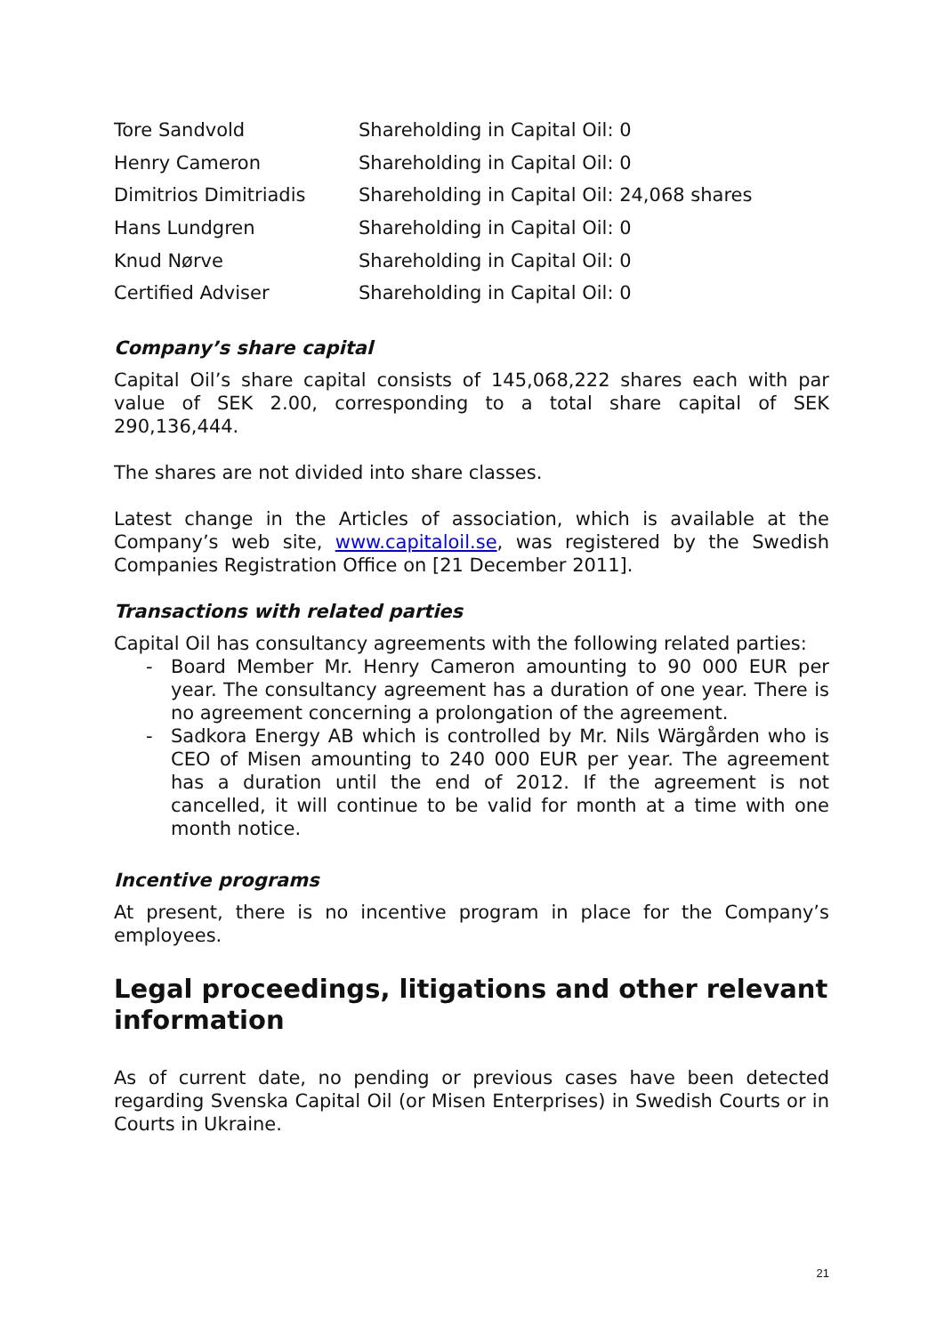| Tore Sandvold | Shareholding in Capital Oil: 0 |
| Henry Cameron | Shareholding in Capital Oil: 0 |
| Dimitrios Dimitriadis | Shareholding in Capital Oil: 24,068 shares |
| Hans Lundgren | Shareholding in Capital Oil: 0 |
| Knud Nørve | Shareholding in Capital Oil: 0 |
| Certified Adviser | Shareholding in Capital Oil: 0 |
Company’s share capital
Capital Oil’s share capital consists of 145,068,222 shares each with par value of SEK 2.00, corresponding to a total share capital of SEK 290,136,444.
The shares are not divided into share classes.
Latest change in the Articles of association, which is available at the Company’s web site, www.capitaloil.se, was registered by the Swedish Companies Registration Office on [21 December 2011].
Transactions with related parties
Capital Oil has consultancy agreements with the following related parties:
- Board Member Mr. Henry Cameron amounting to 90 000 EUR per year. The consultancy agreement has a duration of one year. There is no agreement concerning a prolongation of the agreement.
- Sadkora Energy AB which is controlled by Mr. Nils Wärgården who is CEO of Misen amounting to 240 000 EUR per year. The agreement has a duration until the end of 2012. If the agreement is not cancelled, it will continue to be valid for month at a time with one month notice.
Incentive programs
At present, there is no incentive program in place for the Company’s employees.
Legal proceedings, litigations and other relevant information
As of current date, no pending or previous cases have been detected regarding Svenska Capital Oil (or Misen Enterprises) in Swedish Courts or in Courts in Ukraine.
21